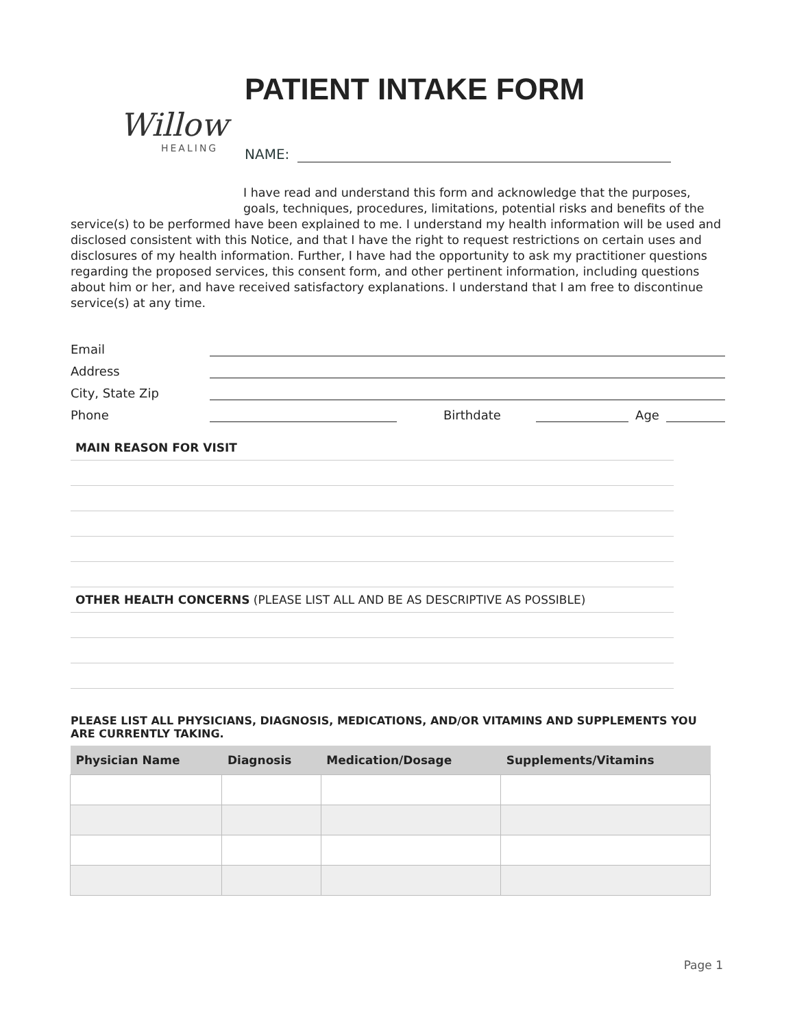Willow
HEALING
PATIENT INTAKE FORM
NAME:
I have read and understand this form and acknowledge that the purposes, goals, techniques, procedures, limitations, potential risks and benefits of the service(s) to be performed have been explained to me. I understand my health information will be used and disclosed consistent with this Notice, and that I have the right to request restrictions on certain uses and disclosures of my health information. Further, I have had the opportunity to ask my practitioner questions regarding the proposed services, this consent form, and other pertinent information, including questions about him or her, and have received satisfactory explanations. I understand that I am free to discontinue service(s) at any time.
Email
Address
City, State Zip
Phone
Birthdate
Age
MAIN REASON FOR VISIT
OTHER HEALTH CONCERNS (PLEASE LIST ALL AND BE AS DESCRIPTIVE AS POSSIBLE)
PLEASE LIST ALL PHYSICIANS, DIAGNOSIS, MEDICATIONS, AND/OR VITAMINS AND SUPPLEMENTS YOU ARE CURRENTLY TAKING.
| Physician Name | Diagnosis | Medication/Dosage | Supplements/Vitamins |
| --- | --- | --- | --- |
Page 1